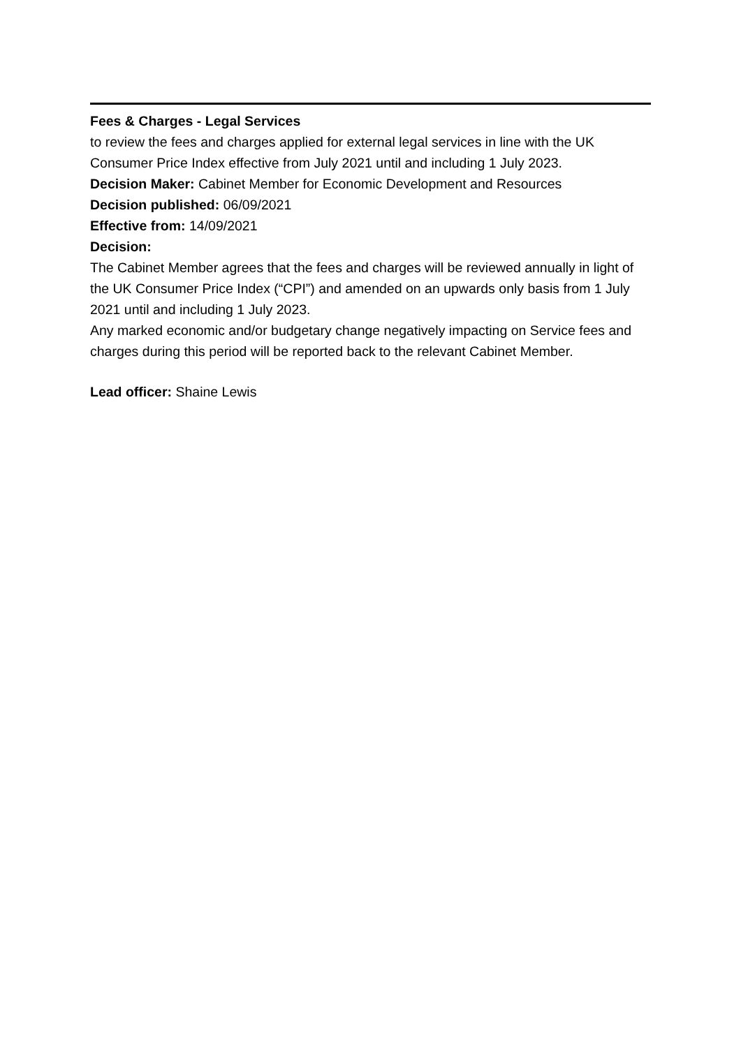Fees & Charges - Legal Services
to review the fees and charges applied for external legal services in line with the UK Consumer Price Index effective from July 2021 until and including 1 July 2023.
Decision Maker: Cabinet Member for Economic Development and Resources
Decision published: 06/09/2021
Effective from: 14/09/2021
Decision:
The Cabinet Member agrees that the fees and charges will be reviewed annually in light of the UK Consumer Price Index (“CPI”) and amended on an upwards only basis from 1 July 2021 until and including 1 July 2023.
Any marked economic and/or budgetary change negatively impacting on Service fees and charges during this period will be reported back to the relevant Cabinet Member.
Lead officer: Shaine Lewis